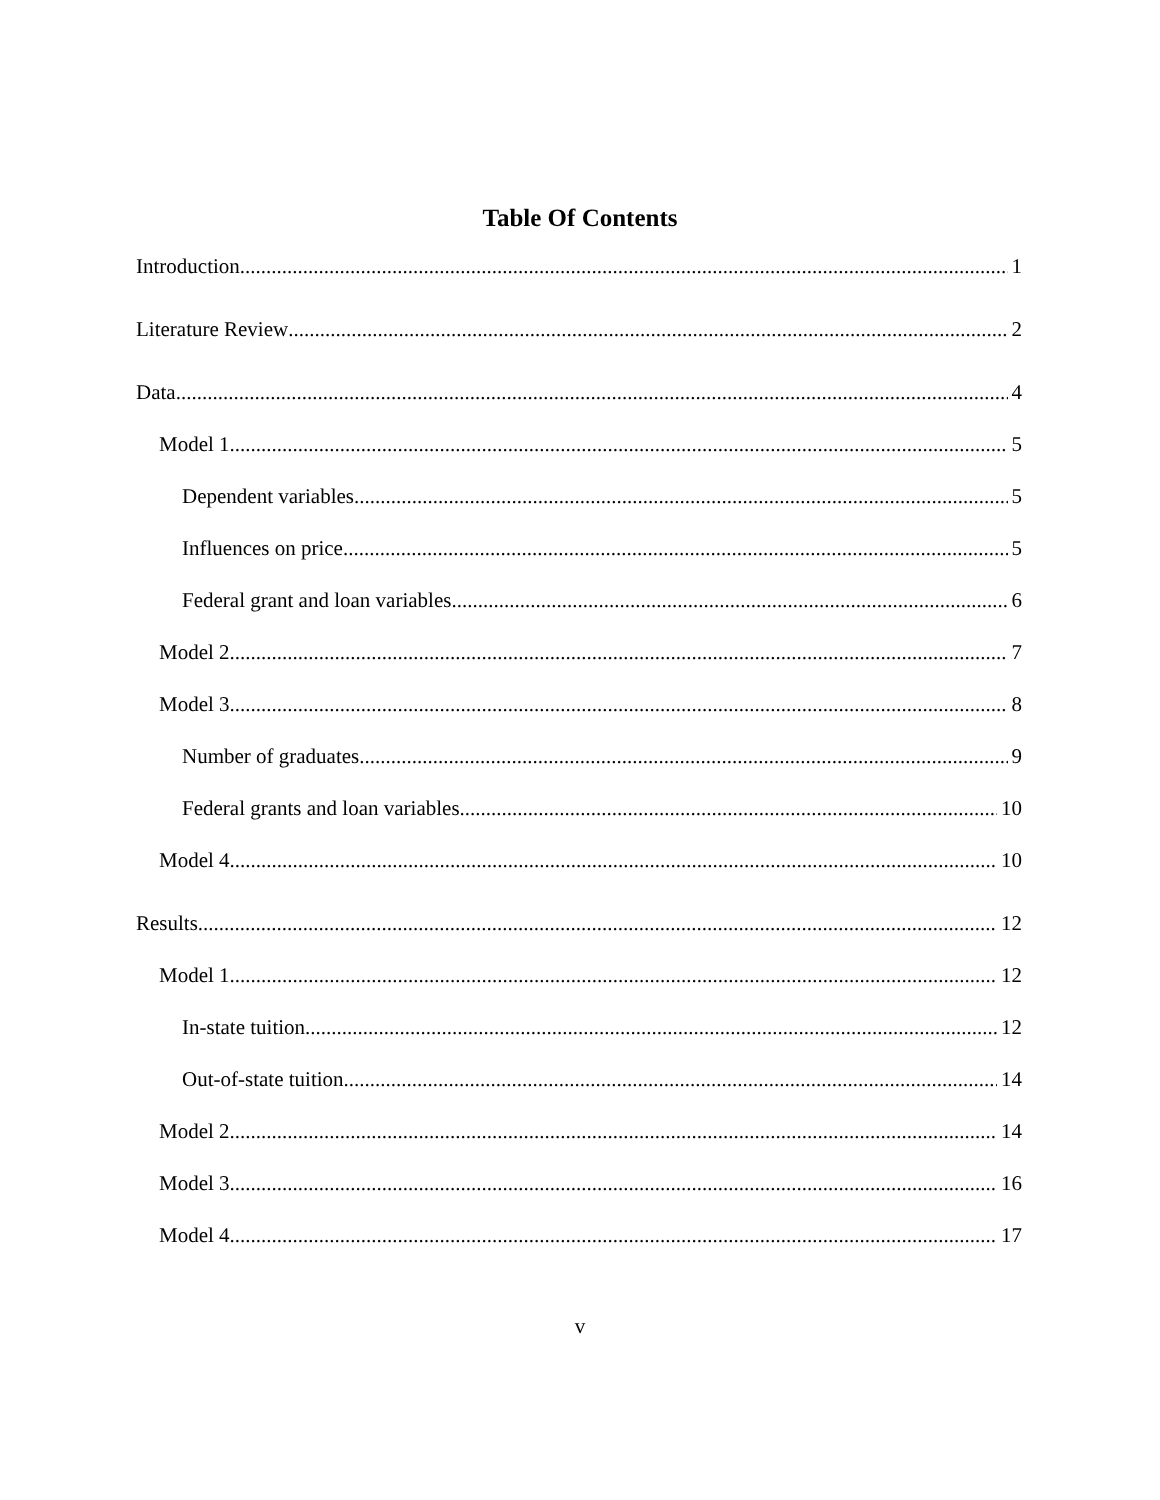Table Of Contents
Introduction 1
Literature Review 2
Data 4
Model 1 5
Dependent variables 5
Influences on price 5
Federal grant and loan variables 6
Model 2 7
Model 3 8
Number of graduates 9
Federal grants and loan variables 10
Model 4 10
Results 12
Model 1 12
In-state tuition 12
Out-of-state tuition 14
Model 2 14
Model 3 16
Model 4 17
v